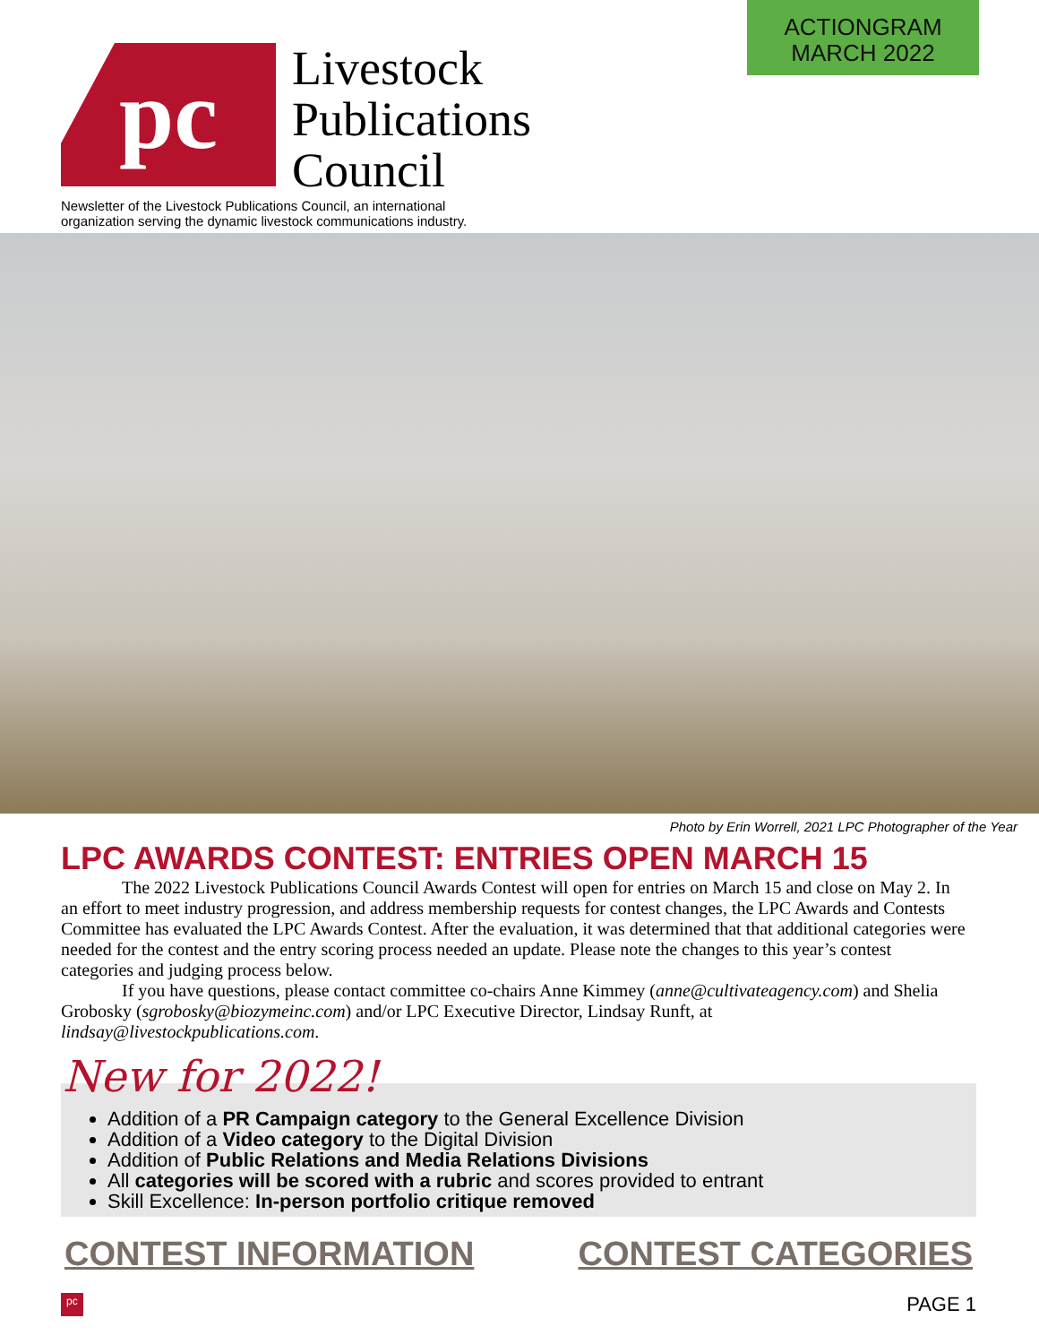ACTIONGRAM
MARCH 2022
pc
Livestock
Publications
Council
Newsletter of the Livestock Publications Council, an international
organization serving the dynamic livestock communications industry.
Photo by Erin Worrell, 2021 LPC Photographer of the Year
LPC AWARDS CONTEST: ENTRIES OPEN MARCH 15
The 2022 Livestock Publications Council Awards Contest will open for entries on March 15 and close on May 2. In an effort to meet industry progression, and address membership requests for contest changes, the LPC Awards and Contests Committee has evaluated the LPC Awards Contest. After the evaluation, it was determined that that additional categories were needed for the contest and the entry scoring process needed an update. Please note the changes to this year’s contest categories and judging process below.
If you have questions, please contact committee co-chairs Anne Kimmey (anne@cultivateagency.com) and Shelia Grobosky (sgrobosky@biozymeinc.com) and/or LPC Executive Director, Lindsay Runft, at lindsay@livestockpublications.com.
New for 2022!
Addition of a PR Campaign category to the General Excellence Division
Addition of a Video category to the Digital Division
Addition of Public Relations and Media Relations Divisions
All categories will be scored with a rubric and scores provided to entrant
Skill Excellence: In-person portfolio critique removed
CONTEST INFORMATION CONTEST CATEGORIES
pc PAGE 1